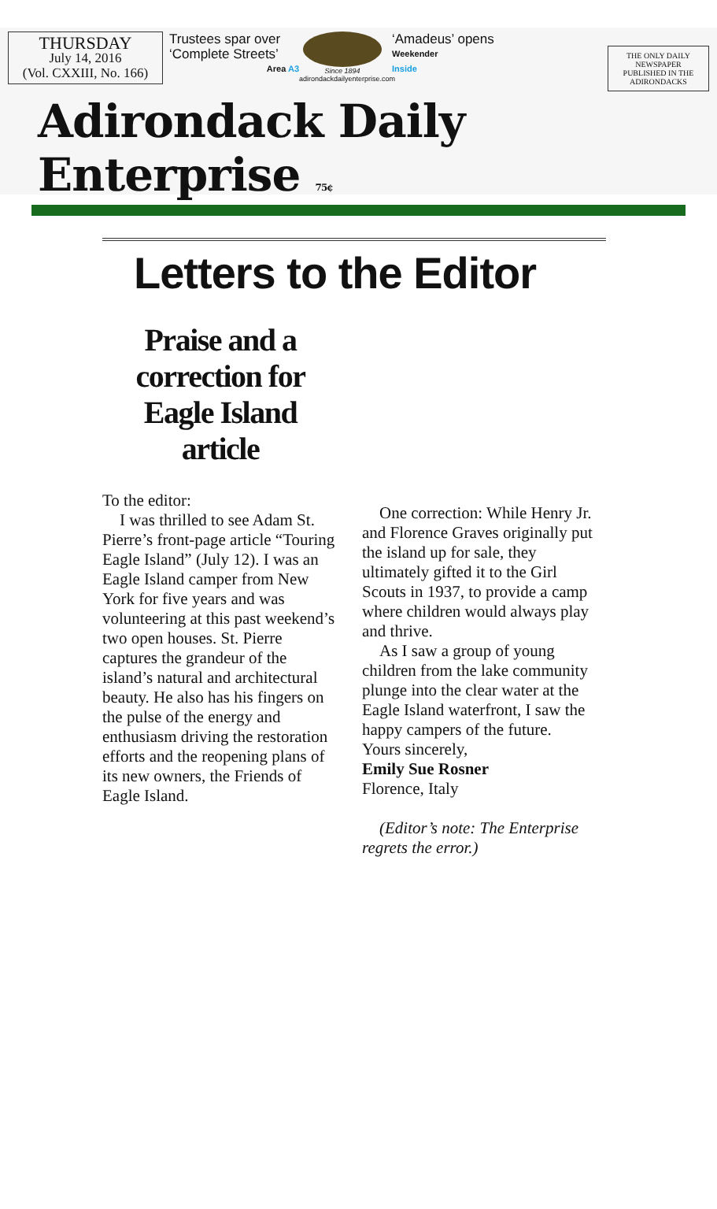THURSDAY
July 14, 2016
(Vol. CXXIII, No. 166)
Trustees spar over ‘Complete Streets’
Area A3
Since 1894
adirondackdailyenterprise.com
‘Amadeus’ opens
Weekender
Inside
THE ONLY DAILY NEWSPAPER PUBLISHED IN THE ADIRONDACKS
Adirondack Daily Enterprise 75¢
Letters to the Editor
Praise and a correction for Eagle Island article
To the editor:
I was thrilled to see Adam St. Pierre’s front-page article “Touring Eagle Island” (July 12). I was an Eagle Island camper from New York for five years and was volunteering at this past weekend’s two open houses. St. Pierre captures the grandeur of the island’s natural and architectural beauty. He also has his fingers on the pulse of the energy and enthusiasm driving the restoration efforts and the reopening plans of its new owners, the Friends of Eagle Island.
One correction: While Henry Jr. and Florence Graves originally put the island up for sale, they ultimately gifted it to the Girl Scouts in 1937, to provide a camp where children would always play and thrive.
As I saw a group of young children from the lake community plunge into the clear water at the Eagle Island waterfront, I saw the happy campers of the future.
Yours sincerely,
Emily Sue Rosner
Florence, Italy
(Editor’s note: The Enterprise regrets the error.)